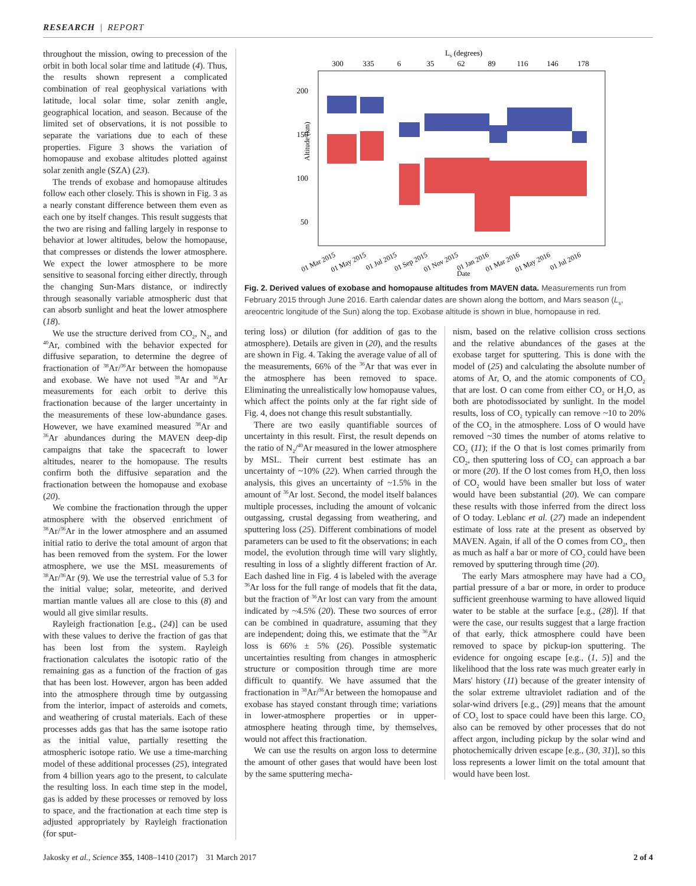RESEARCH | REPORT
throughout the mission, owing to precession of the orbit in both local solar time and latitude (4). Thus, the results shown represent a complicated combination of real geophysical variations with latitude, local solar time, solar zenith angle, geographical location, and season. Because of the limited set of observations, it is not possible to separate the variations due to each of these properties. Figure 3 shows the variation of homopause and exobase altitudes plotted against solar zenith angle (SZA) (23).
The trends of exobase and homopause altitudes follow each other closely. This is shown in Fig. 3 as a nearly constant difference between them even as each one by itself changes. This result suggests that the two are rising and falling largely in response to behavior at lower altitudes, below the homopause, that compresses or distends the lower atmosphere. We expect the lower atmosphere to be more sensitive to seasonal forcing either directly, through the changing Sun-Mars distance, or indirectly through seasonally variable atmospheric dust that can absorb sunlight and heat the lower atmosphere (18).
We use the structure derived from CO<sub>2</sub>, N<sub>2</sub>, and <sup>40</sup>Ar, combined with the behavior expected for diffusive separation, to determine the degree of fractionation of <sup>38</sup>Ar/<sup>36</sup>Ar between the homopause and exobase. We have not used <sup>38</sup>Ar and <sup>36</sup>Ar measurements for each orbit to derive this fractionation because of the larger uncertainty in the measurements of these low-abundance gases. However, we have examined measured <sup>38</sup>Ar and <sup>36</sup>Ar abundances during the MAVEN deep-dip campaigns that take the spacecraft to lower altitudes, nearer to the homopause. The results confirm both the diffusive separation and the fractionation between the homopause and exobase (20).
We combine the fractionation through the upper atmosphere with the observed enrichment of <sup>38</sup>Ar/<sup>36</sup>Ar in the lower atmosphere and an assumed initial ratio to derive the total amount of argon that has been removed from the system. For the lower atmosphere, we use the MSL measurements of <sup>38</sup>Ar/<sup>36</sup>Ar (9). We use the terrestrial value of 5.3 for the initial value; solar, meteorite, and derived martian mantle values all are close to this (8) and would all give similar results.
Rayleigh fractionation [e.g., (24)] can be used with these values to derive the fraction of gas that has been lost from the system. Rayleigh fractionation calculates the isotopic ratio of the remaining gas as a function of the fraction of gas that has been lost. However, argon has been added into the atmosphere through time by outgassing from the interior, impact of asteroids and comets, and weathering of crustal materials. Each of these processes adds gas that has the same isotope ratio as the initial value, partially resetting the atmospheric isotope ratio. We use a time-marching model of these additional processes (25), integrated from 4 billion years ago to the present, to calculate the resulting loss. In each time step in the model, gas is added by these processes or removed by loss to space, and the fractionation at each time step is adjusted appropriately by Rayleigh fractionation (for sput-
Ls (degrees)
300
335
6
35
62
89
116
146
178
200
150
100
50
Altitude (km)
01 Mar 2015
01 May 2015
01 Jul 2015
01 Sep 2015
01 Nov 2015
01 Jan 2016
01 Mar 2016
01 May 2016
01 Jul 2016
Date
Fig. 2. Derived values of exobase and homopause altitudes from MAVEN data. Measurements run from February 2015 through June 2016. Earth calendar dates are shown along the bottom, and Mars season (L<sub>s</sub>, areocentric longitude of the Sun) along the top. Exobase altitude is shown in blue, homopause in red.
tering loss) or dilution (for addition of gas to the atmosphere). Details are given in (20), and the results are shown in Fig. 4. Taking the average value of all of the measurements, 66% of the <sup>36</sup>Ar that was ever in the atmosphere has been removed to space. Eliminating the unrealistically low homopause values, which affect the points only at the far right side of Fig. 4, does not change this result substantially.
There are two easily quantifiable sources of uncertainty in this result. First, the result depends on the ratio of N<sub>2</sub>/<sup>40</sup>Ar measured in the lower atmosphere by MSL. Their current best estimate has an uncertainty of ~10% (22). When carried through the analysis, this gives an uncertainty of ~1.5% in the amount of <sup>36</sup>Ar lost. Second, the model itself balances multiple processes, including the amount of volcanic outgassing, crustal degassing from weathering, and sputtering loss (25). Different combinations of model parameters can be used to fit the observations; in each model, the evolution through time will vary slightly, resulting in loss of a slightly different fraction of Ar. Each dashed line in Fig. 4 is labeled with the average <sup>36</sup>Ar loss for the full range of models that fit the data, but the fraction of <sup>36</sup>Ar lost can vary from the amount indicated by ~4.5% (20). These two sources of error can be combined in quadrature, assuming that they are independent; doing this, we estimate that the <sup>36</sup>Ar loss is 66% ± 5% (26). Possible systematic uncertainties resulting from changes in atmospheric structure or composition through time are more difficult to quantify. We have assumed that the fractionation in <sup>38</sup>Ar/<sup>36</sup>Ar between the homopause and exobase has stayed constant through time; variations in lower-atmosphere properties or in upper-atmosphere heating through time, by themselves, would not affect this fractionation.
We can use the results on argon loss to determine the amount of other gases that would have been lost by the same sputtering mecha-
nism, based on the relative collision cross sections and the relative abundances of the gases at the exobase target for sputtering. This is done with the model of (25) and calculating the absolute number of atoms of Ar, O, and the atomic components of CO<sub>2</sub> that are lost. O can come from either CO<sub>2</sub> or H<sub>2</sub>O, as both are photodissociated by sunlight. In the model results, loss of CO<sub>2</sub> typically can remove ~10 to 20% of the CO<sub>2</sub> in the atmosphere. Loss of O would have removed ~30 times the number of atoms relative to CO<sub>2</sub> (11); if the O that is lost comes primarily from CO<sub>2</sub>, then sputtering loss of CO<sub>2</sub> can approach a bar or more (20). If the O lost comes from H<sub>2</sub>O, then loss of CO<sub>2</sub> would have been smaller but loss of water would have been substantial (20). We can compare these results with those inferred from the direct loss of O today. Leblanc et al. (27) made an independent estimate of loss rate at the present as observed by MAVEN. Again, if all of the O comes from CO<sub>2</sub>, then as much as half a bar or more of CO<sub>2</sub> could have been removed by sputtering through time (20).
The early Mars atmosphere may have had a CO<sub>2</sub> partial pressure of a bar or more, in order to produce sufficient greenhouse warming to have allowed liquid water to be stable at the surface [e.g., (28)]. If that were the case, our results suggest that a large fraction of that early, thick atmosphere could have been removed to space by pickup-ion sputtering. The evidence for ongoing escape [e.g., (1, 5)] and the likelihood that the loss rate was much greater early in Mars' history (11) because of the greater intensity of the solar extreme ultraviolet radiation and of the solar-wind drivers [e.g., (29)] means that the amount of CO<sub>2</sub> lost to space could have been this large. CO<sub>2</sub> also can be removed by other processes that do not affect argon, including pickup by the solar wind and photochemically driven escape [e.g., (30, 31)], so this loss represents a lower limit on the total amount that would have been lost.
Jakosky et al., Science 355, 1408–1410 (2017) 31 March 2017 2 of 4